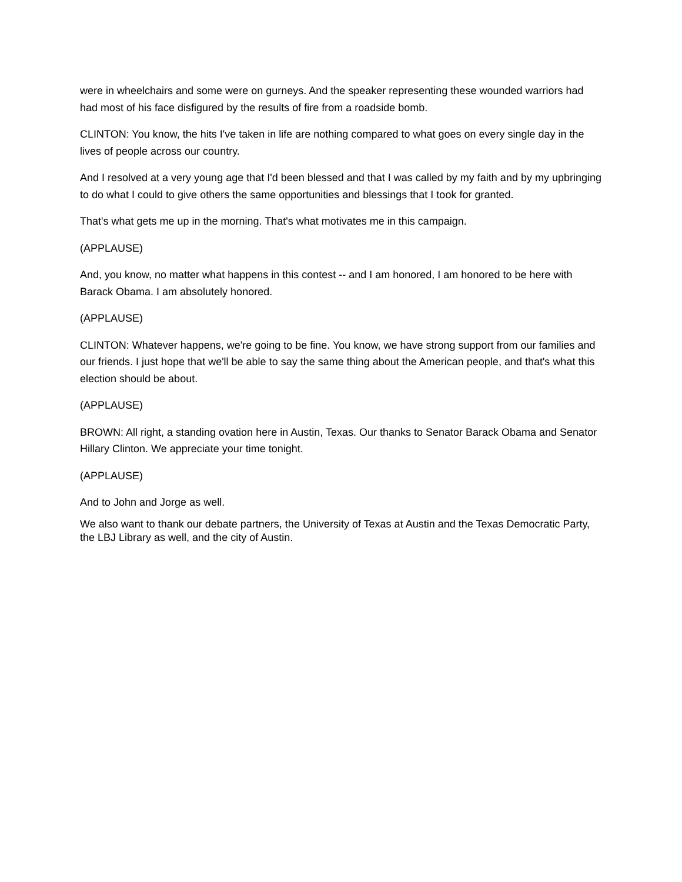were in wheelchairs and some were on gurneys. And the speaker representing these wounded warriors had had most of his face disfigured by the results of fire from a roadside bomb.
CLINTON: You know, the hits I've taken in life are nothing compared to what goes on every single day in the lives of people across our country.
And I resolved at a very young age that I'd been blessed and that I was called by my faith and by my upbringing to do what I could to give others the same opportunities and blessings that I took for granted.
That's what gets me up in the morning. That's what motivates me in this campaign.
(APPLAUSE)
And, you know, no matter what happens in this contest -- and I am honored, I am honored to be here with Barack Obama. I am absolutely honored.
(APPLAUSE)
CLINTON: Whatever happens, we're going to be fine. You know, we have strong support from our families and our friends. I just hope that we'll be able to say the same thing about the American people, and that's what this election should be about.
(APPLAUSE)
BROWN: All right, a standing ovation here in Austin, Texas. Our thanks to Senator Barack Obama and Senator Hillary Clinton. We appreciate your time tonight.
(APPLAUSE)
And to John and Jorge as well.
We also want to thank our debate partners, the University of Texas at Austin and the Texas Democratic Party, the LBJ Library as well, and the city of Austin.